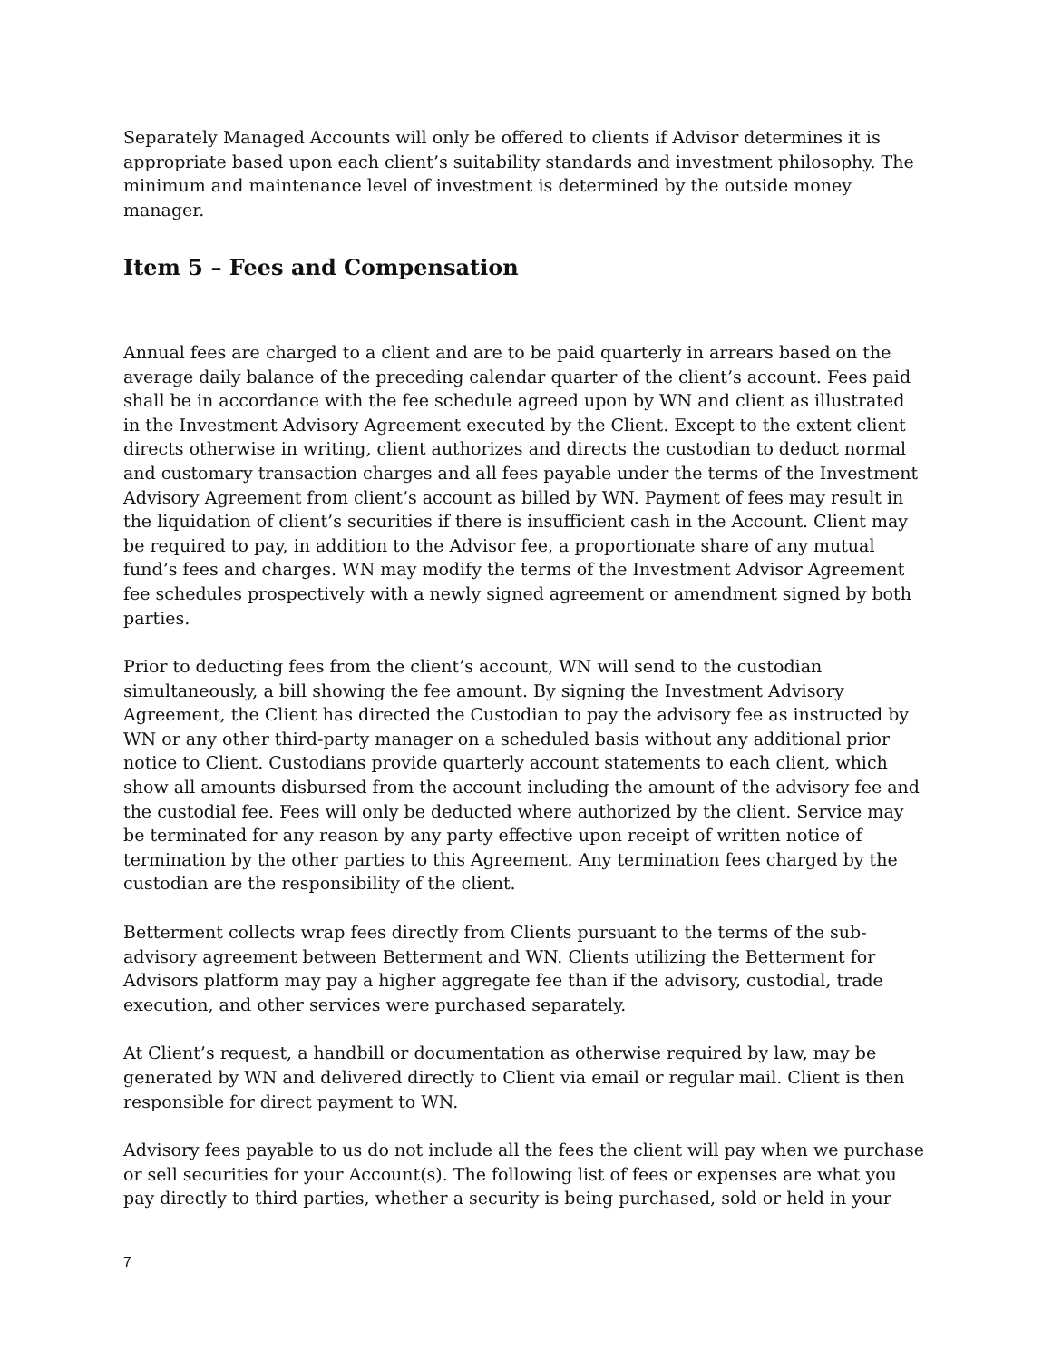Separately Managed Accounts will only be offered to clients if Advisor determines it is appropriate based upon each client’s suitability standards and investment philosophy. The minimum and maintenance level of investment is determined by the outside money manager.
Item 5 – Fees and Compensation
Annual fees are charged to a client and are to be paid quarterly in arrears based on the average daily balance of the preceding calendar quarter of the client’s account. Fees paid shall be in accordance with the fee schedule agreed upon by WN and client as illustrated in the Investment Advisory Agreement executed by the Client. Except to the extent client directs otherwise in writing, client authorizes and directs the custodian to deduct normal and customary transaction charges and all fees payable under the terms of the Investment Advisory Agreement from client’s account as billed by WN. Payment of fees may result in the liquidation of client’s securities if there is insufficient cash in the Account. Client may be required to pay, in addition to the Advisor fee, a proportionate share of any mutual fund’s fees and charges. WN may modify the terms of the Investment Advisor Agreement fee schedules prospectively with a newly signed agreement or amendment signed by both parties.
Prior to deducting fees from the client’s account, WN will send to the custodian simultaneously, a bill showing the fee amount. By signing the Investment Advisory Agreement, the Client has directed the Custodian to pay the advisory fee as instructed by WN or any other third-party manager on a scheduled basis without any additional prior notice to Client. Custodians provide quarterly account statements to each client, which show all amounts disbursed from the account including the amount of the advisory fee and the custodial fee. Fees will only be deducted where authorized by the client. Service may be terminated for any reason by any party effective upon receipt of written notice of termination by the other parties to this Agreement. Any termination fees charged by the custodian are the responsibility of the client.
Betterment collects wrap fees directly from Clients pursuant to the terms of the sub-advisory agreement between Betterment and WN. Clients utilizing the Betterment for Advisors platform may pay a higher aggregate fee than if the advisory, custodial, trade execution, and other services were purchased separately.
At Client’s request, a handbill or documentation as otherwise required by law, may be generated by WN and delivered directly to Client via email or regular mail. Client is then responsible for direct payment to WN.
Advisory fees payable to us do not include all the fees the client will pay when we purchase or sell securities for your Account(s). The following list of fees or expenses are what you pay directly to third parties, whether a security is being purchased, sold or held in your
7